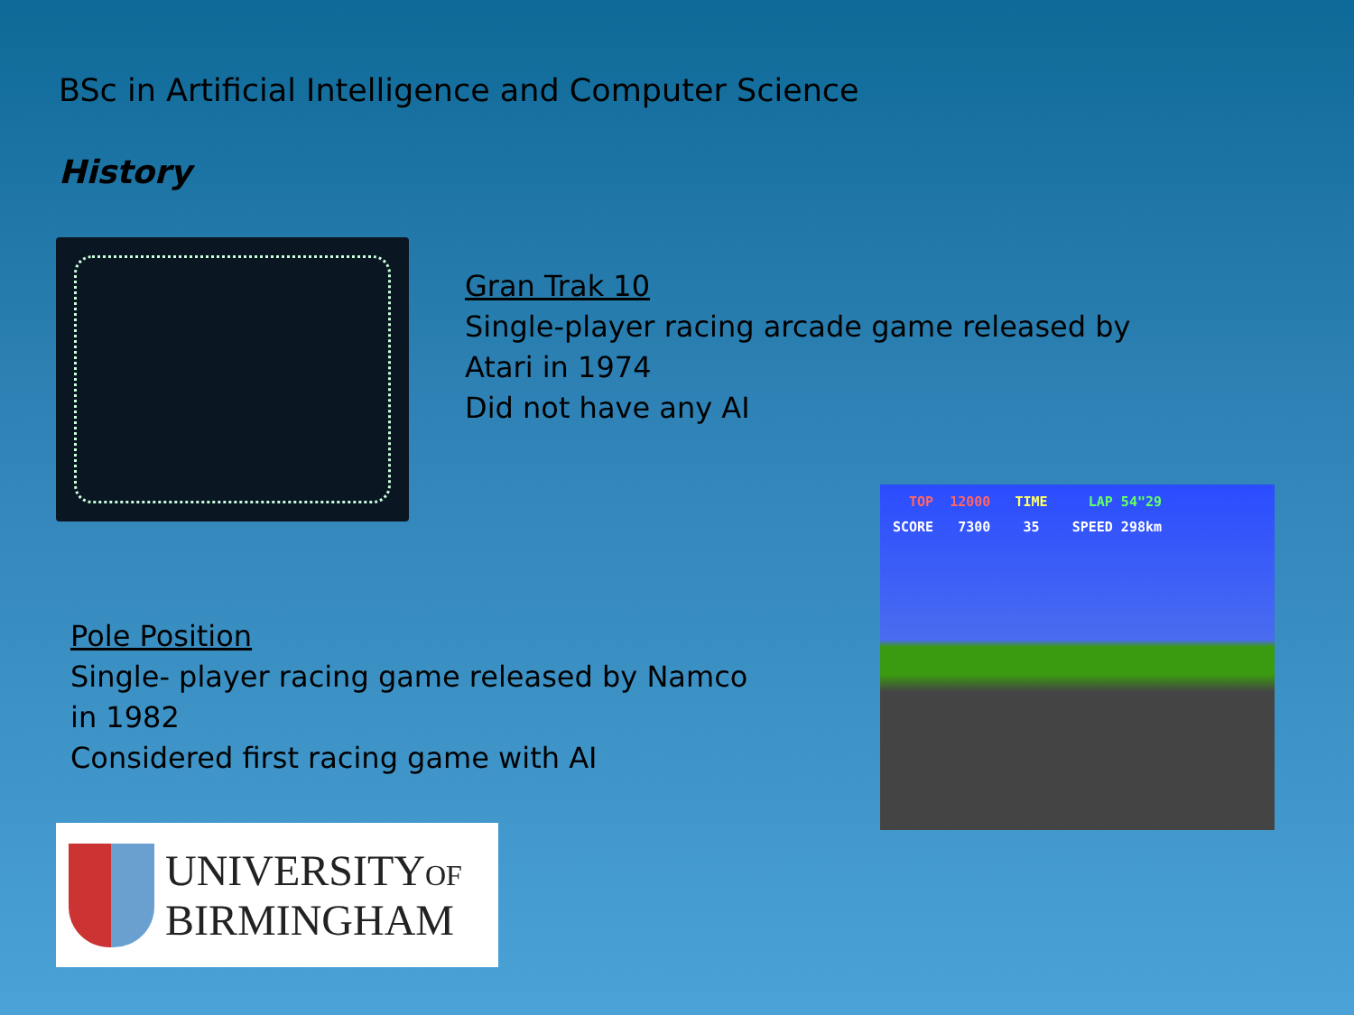BSc in Artificial Intelligence and Computer Science
History
Gran Trak 10
Single-player racing arcade game released by
Atari in 1974
Did not have any AI
TOP 12000 TIME LAP 54"29
SCORE 7300 35 SPEED 298km
Pole Position
Single- player racing game released by Namco
in 1982
Considered first racing game with AI
UNIVERSITYOF
BIRMINGHAM